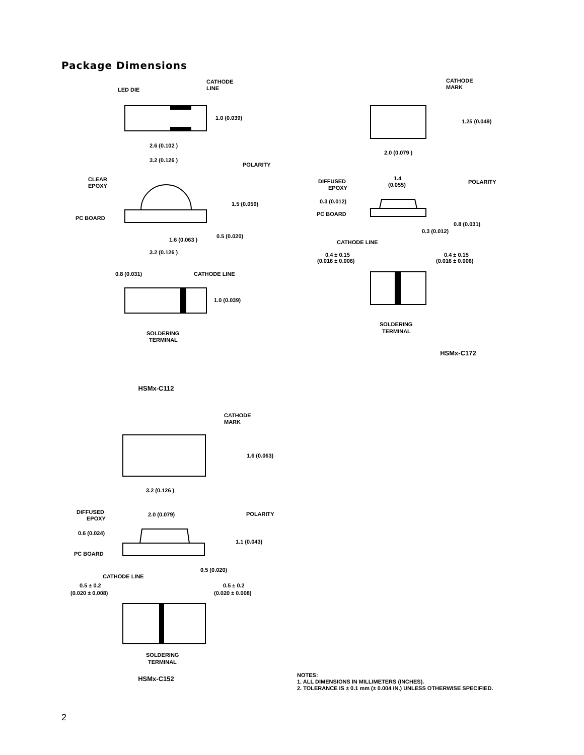Package Dimensions
CATHODE
LINE
LED DIE
1.0 (0.039)
2.6 (0.102 )
3.2 (0.126 )
POLARITY
CLEAR
EPOXY
1.5 (0.059)
PC BOARD
1.6 (0.063 )
0.5 (0.020)
3.2 (0.126 )
0.8 (0.031)
CATHODE LINE
1.0 (0.039)
SOLDERING
TERMINAL
HSMx-C112
CATHODE
MARK
1.6 (0.063)
3.2 (0.126 )
POLARITY
DIFFUSED
EPOXY
2.0 (0.079)
0.6 (0.024)
1.1 (0.043)
PC BOARD
0.5 (0.020)
CATHODE LINE
0.5 ± 0.2
(0.020 ± 0.008)
0.5 ± 0.2
(0.020 ± 0.008)
SOLDERING
TERMINAL
HSMx-C152
CATHODE
MARK
1.25 (0.049)
2.0 (0.079 )
POLARITY
DIFFUSED
EPOXY
1.4
(0.055)
0.3 (0.012)
PC BOARD
0.8 (0.031)
0.3 (0.012)
CATHODE LINE
0.4 ± 0.15
(0.016 ± 0.006)
0.4 ± 0.15
(0.016 ± 0.006)
SOLDERING
TERMINAL
HSMx-C172
NOTES:
1. ALL DIMENSIONS IN MILLIMETERS (INCHES).
2. TOLERANCE IS ± 0.1 mm (± 0.004 IN.) UNLESS OTHERWISE SPECIFIED.
2